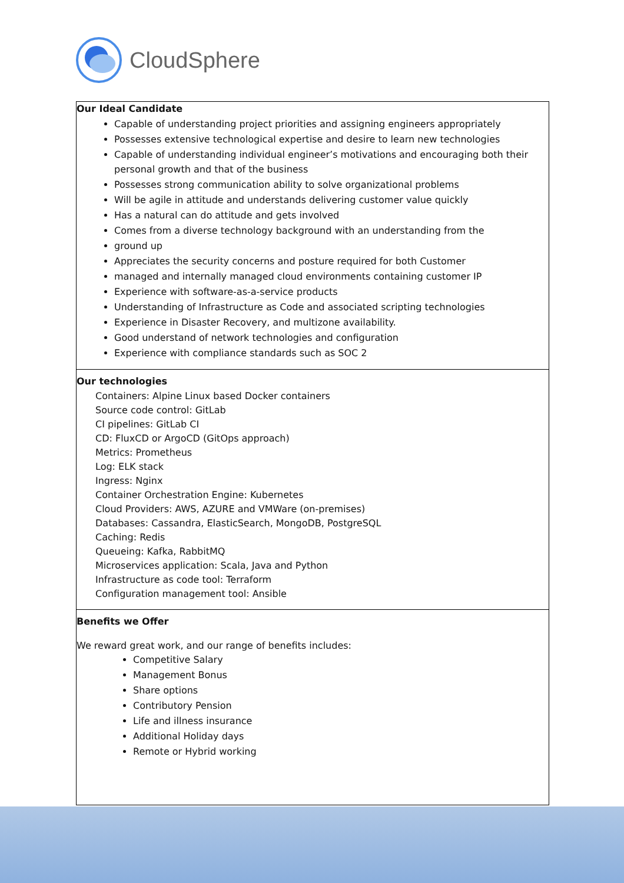CloudSphere
Our Ideal Candidate
Capable of understanding project priorities and assigning engineers appropriately
Possesses extensive technological expertise and desire to learn new technologies
Capable of understanding individual engineer’s motivations and encouraging both their personal growth and that of the business
Possesses strong communication ability to solve organizational problems
Will be agile in attitude and understands delivering customer value quickly
Has a natural can do attitude and gets involved
Comes from a diverse technology background with an understanding from the
ground up
Appreciates the security concerns and posture required for both Customer
managed and internally managed cloud environments containing customer IP
Experience with software-as-a-service products
Understanding of Infrastructure as Code and associated scripting technologies
Experience in Disaster Recovery, and multizone availability.
Good understand of network technologies and configuration
Experience with compliance standards such as SOC 2
Our technologies
Containers: Alpine Linux based Docker containers
Source code control: GitLab
CI pipelines: GitLab CI
CD: FluxCD or ArgoCD (GitOps approach)
Metrics: Prometheus
Log: ELK stack
Ingress: Nginx
Container Orchestration Engine: Kubernetes
Cloud Providers: AWS, AZURE and VMWare (on-premises)
Databases: Cassandra, ElasticSearch, MongoDB, PostgreSQL
Caching: Redis
Queueing: Kafka, RabbitMQ
Microservices application: Scala, Java and Python
Infrastructure as code tool: Terraform
Configuration management tool: Ansible
Benefits we Offer
We reward great work, and our range of benefits includes:
Competitive Salary
Management Bonus
Share options
Contributory Pension
Life and illness insurance
Additional Holiday days
Remote or Hybrid working